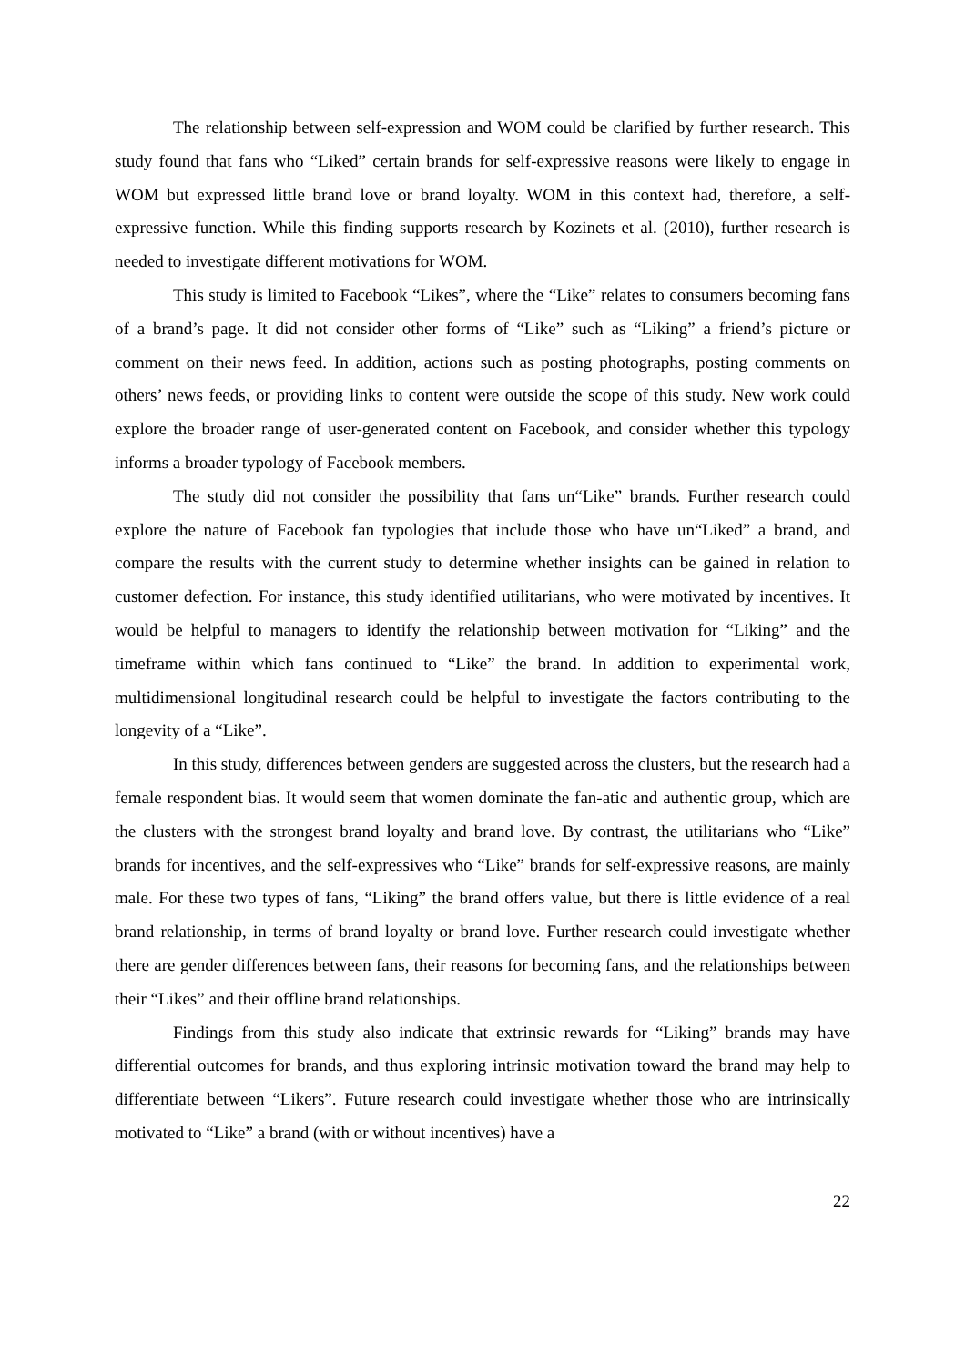The relationship between self-expression and WOM could be clarified by further research. This study found that fans who “Liked” certain brands for self-expressive reasons were likely to engage in WOM but expressed little brand love or brand loyalty. WOM in this context had, therefore, a self-expressive function. While this finding supports research by Kozinets et al. (2010), further research is needed to investigate different motivations for WOM.
This study is limited to Facebook “Likes”, where the “Like” relates to consumers becoming fans of a brand’s page. It did not consider other forms of “Like” such as “Liking” a friend’s picture or comment on their news feed. In addition, actions such as posting photographs, posting comments on others’ news feeds, or providing links to content were outside the scope of this study. New work could explore the broader range of user-generated content on Facebook, and consider whether this typology informs a broader typology of Facebook members.
The study did not consider the possibility that fans un“Like” brands. Further research could explore the nature of Facebook fan typologies that include those who have un“Liked” a brand, and compare the results with the current study to determine whether insights can be gained in relation to customer defection. For instance, this study identified utilitarians, who were motivated by incentives. It would be helpful to managers to identify the relationship between motivation for “Liking” and the timeframe within which fans continued to “Like” the brand. In addition to experimental work, multidimensional longitudinal research could be helpful to investigate the factors contributing to the longevity of a “Like”.
In this study, differences between genders are suggested across the clusters, but the research had a female respondent bias. It would seem that women dominate the fan-atic and authentic group, which are the clusters with the strongest brand loyalty and brand love. By contrast, the utilitarians who “Like” brands for incentives, and the self-expressives who “Like” brands for self-expressive reasons, are mainly male. For these two types of fans, “Liking” the brand offers value, but there is little evidence of a real brand relationship, in terms of brand loyalty or brand love. Further research could investigate whether there are gender differences between fans, their reasons for becoming fans, and the relationships between their “Likes” and their offline brand relationships.
Findings from this study also indicate that extrinsic rewards for “Liking” brands may have differential outcomes for brands, and thus exploring intrinsic motivation toward the brand may help to differentiate between “Likers”. Future research could investigate whether those who are intrinsically motivated to “Like” a brand (with or without incentives) have a
22